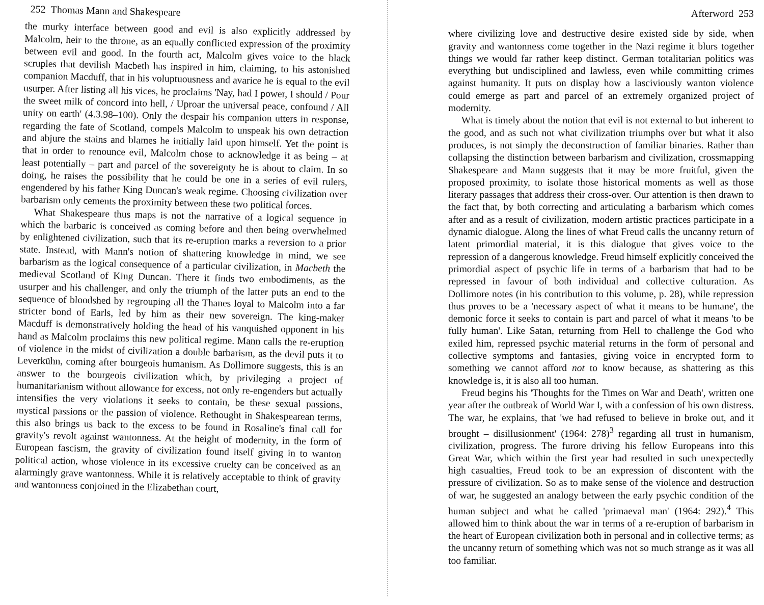252 Thomas Mann and Shakespeare
the murky interface between good and evil is also explicitly addressed by Malcolm, heir to the throne, as an equally conflicted expression of the proximity between evil and good. In the fourth act, Malcolm gives voice to the black scruples that devilish Macbeth has inspired in him, claiming, to his astonished companion Macduff, that in his voluptuousness and avarice he is equal to the evil usurper. After listing all his vices, he proclaims 'Nay, had I power, I should / Pour the sweet milk of concord into hell, / Uproar the universal peace, confound / All unity on earth' (4.3.98–100). Only the despair his companion utters in response, regarding the fate of Scotland, compels Malcolm to unspeak his own detraction and abjure the stains and blames he initially laid upon himself. Yet the point is that in order to renounce evil, Malcolm chose to acknowledge it as being – at least potentially – part and parcel of the sovereignty he is about to claim. In so doing, he raises the possibility that he could be one in a series of evil rulers, engendered by his father King Duncan's weak regime. Choosing civilization over barbarism only cements the proximity between these two political forces.
What Shakespeare thus maps is not the narrative of a logical sequence in which the barbaric is conceived as coming before and then being overwhelmed by enlightened civilization, such that its re-eruption marks a reversion to a prior state. Instead, with Mann's notion of shattering knowledge in mind, we see barbarism as the logical consequence of a particular civilization, in Macbeth the medieval Scotland of King Duncan. There it finds two embodiments, as the usurper and his challenger, and only the triumph of the latter puts an end to the sequence of bloodshed by regrouping all the Thanes loyal to Malcolm into a far stricter bond of Earls, led by him as their new sovereign. The king-maker Macduff is demonstratively holding the head of his vanquished opponent in his hand as Malcolm proclaims this new political regime. Mann calls the re-eruption of violence in the midst of civilization a double barbarism, as the devil puts it to Leverkühn, coming after bourgeois humanism. As Dollimore suggests, this is an answer to the bourgeois civilization which, by privileging a project of humanitarianism without allowance for excess, not only re-engenders but actually intensifies the very violations it seeks to contain, be these sexual passions, mystical passions or the passion of violence. Rethought in Shakespearean terms, this also brings us back to the excess to be found in Rosaline's final call for gravity's revolt against wantonness. At the height of modernity, in the form of European fascism, the gravity of civilization found itself giving in to wanton political action, whose violence in its excessive cruelty can be conceived as an alarmingly grave wantonness. While it is relatively acceptable to think of gravity and wantonness conjoined in the Elizabethan court,
Afterword 253
where civilizing love and destructive desire existed side by side, when gravity and wantonness come together in the Nazi regime it blurs together things we would far rather keep distinct. German totalitarian politics was everything but undisciplined and lawless, even while committing crimes against humanity. It puts on display how a lasciviously wanton violence could emerge as part and parcel of an extremely organized project of modernity.
What is timely about the notion that evil is not external to but inherent to the good, and as such not what civilization triumphs over but what it also produces, is not simply the deconstruction of familiar binaries. Rather than collapsing the distinction between barbarism and civilization, crossmapping Shakespeare and Mann suggests that it may be more fruitful, given the proposed proximity, to isolate those historical moments as well as those literary passages that address their cross-over. Our attention is then drawn to the fact that, by both correcting and articulating a barbarism which comes after and as a result of civilization, modern artistic practices participate in a dynamic dialogue. Along the lines of what Freud calls the uncanny return of latent primordial material, it is this dialogue that gives voice to the repression of a dangerous knowledge. Freud himself explicitly conceived the primordial aspect of psychic life in terms of a barbarism that had to be repressed in favour of both individual and collective culturation. As Dollimore notes (in his contribution to this volume, p. 28), while repression thus proves to be a 'necessary aspect of what it means to be humane', the demonic force it seeks to contain is part and parcel of what it means 'to be fully human'. Like Satan, returning from Hell to challenge the God who exiled him, repressed psychic material returns in the form of personal and collective symptoms and fantasies, giving voice in encrypted form to something we cannot afford not to know because, as shattering as this knowledge is, it is also all too human.
Freud begins his 'Thoughts for the Times on War and Death', written one year after the outbreak of World War I, with a confession of his own distress. The war, he explains, that 'we had refused to believe in broke out, and it brought – disillusionment' (1964: 278)<sup>3</sup> regarding all trust in humanism, civilization, progress. The furore driving his fellow Europeans into this Great War, which within the first year had resulted in such unexpectedly high casualties, Freud took to be an expression of discontent with the pressure of civilization. So as to make sense of the violence and destruction of war, he suggested an analogy between the early psychic condition of the human subject and what he called 'primaeval man' (1964: 292).<sup>4</sup> This allowed him to think about the war in terms of a re-eruption of barbarism in the heart of European civilization both in personal and in collective terms; as the uncanny return of something which was not so much strange as it was all too familiar.